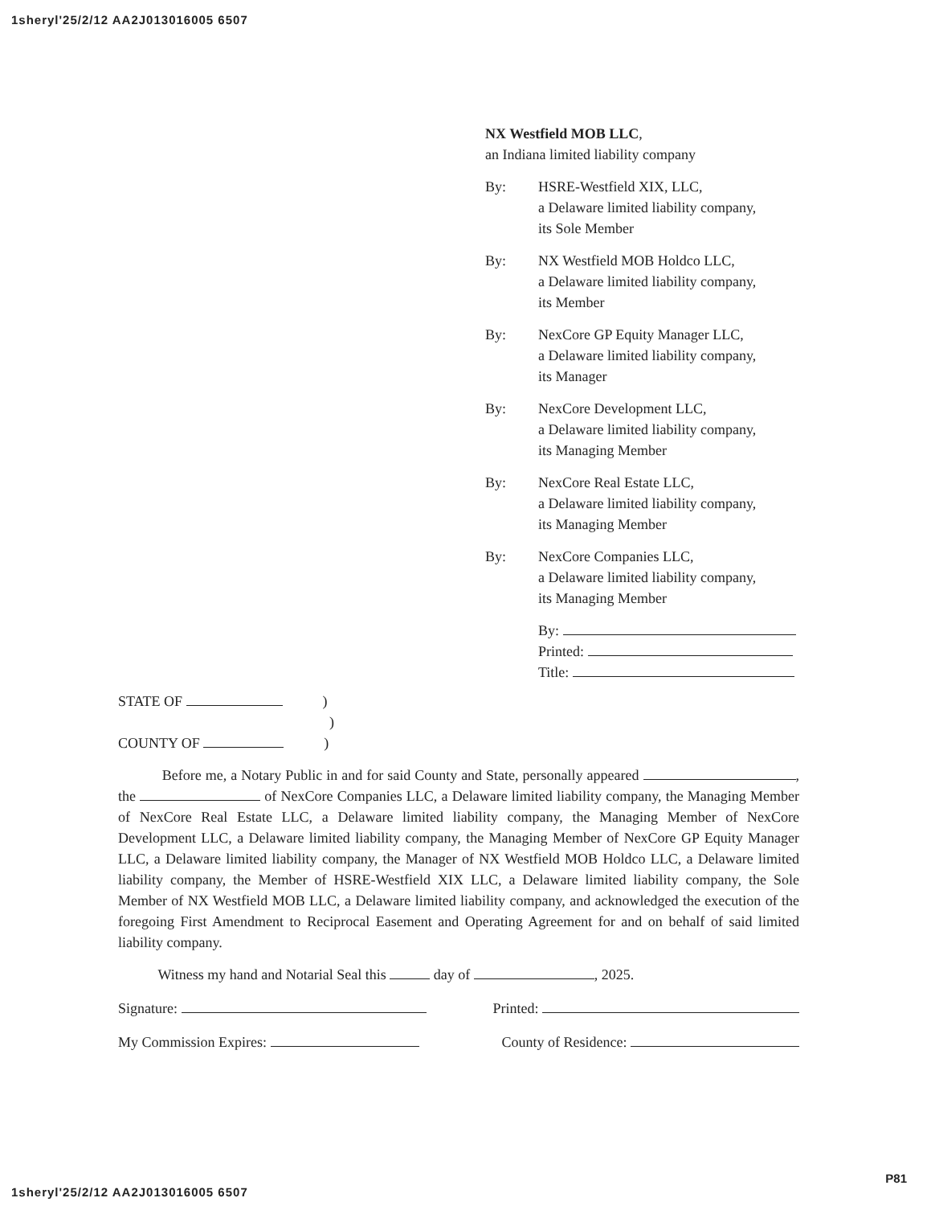1sheryl'25/2/12 AA2J013016005 6507
NX Westfield MOB LLC,
an Indiana limited liability company
By: HSRE-Westfield XIX, LLC,
a Delaware limited liability company,
its Sole Member
By: NX Westfield MOB Holdco LLC,
a Delaware limited liability company,
its Member
By: NexCore GP Equity Manager LLC,
a Delaware limited liability company,
its Manager
By: NexCore Development LLC,
a Delaware limited liability company,
its Managing Member
By: NexCore Real Estate LLC,
a Delaware limited liability company,
its Managing Member
By: NexCore Companies LLC,
a Delaware limited liability company,
its Managing Member
By:
Printed:
Title:
STATE OF )
)
COUNTY OF )
Before me, a Notary Public in and for said County and State, personally appeared , the of NexCore Companies LLC, a Delaware limited liability company, the Managing Member of NexCore Real Estate LLC, a Delaware limited liability company, the Managing Member of NexCore Development LLC, a Delaware limited liability company, the Managing Member of NexCore GP Equity Manager LLC, a Delaware limited liability company, the Manager of NX Westfield MOB Holdco LLC, a Delaware limited liability company, the Member of HSRE-Westfield XIX LLC, a Delaware limited liability company, the Sole Member of NX Westfield MOB LLC, a Delaware limited liability company, and acknowledged the execution of the foregoing First Amendment to Reciprocal Easement and Operating Agreement for and on behalf of said limited liability company.
Witness my hand and Notarial Seal this day of , 2025.
Signature: Printed:
My Commission Expires: County of Residence:
P81
1sheryl'25/2/12 AA2J013016005 6507